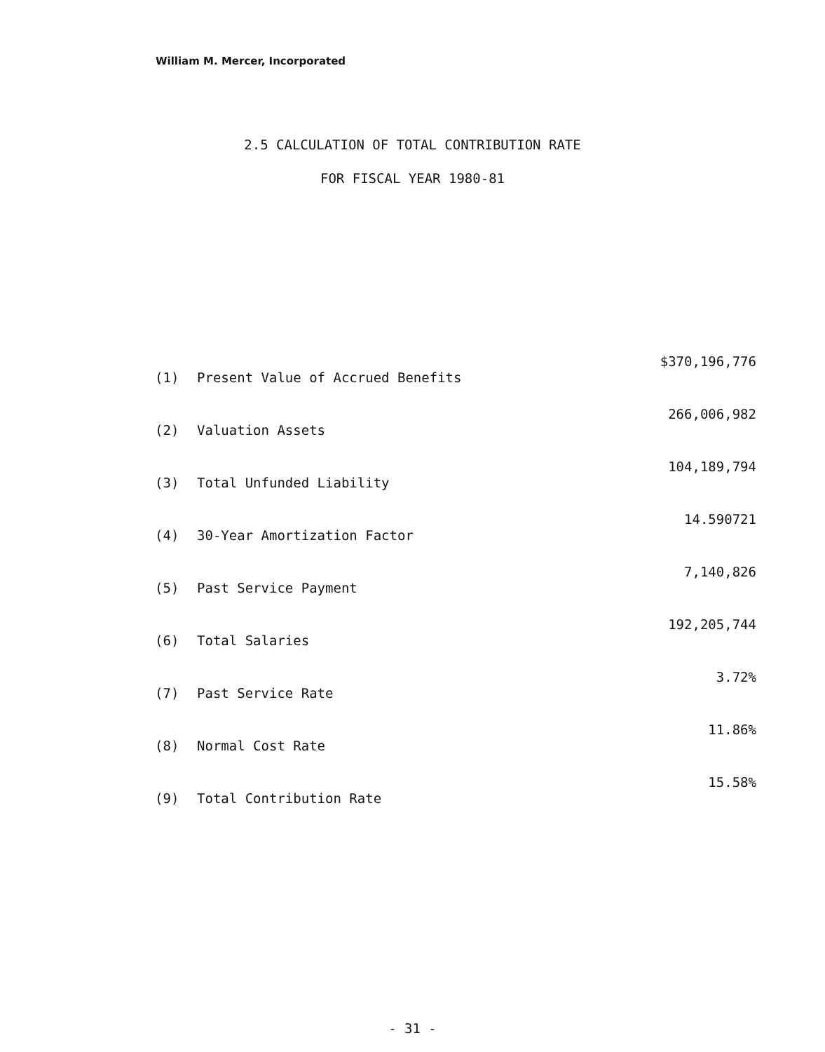William M. Mercer, Incorporated
2.5 CALCULATION OF TOTAL CONTRIBUTION RATE
FOR FISCAL YEAR 1980-81
| (1) | Present Value of Accrued Benefits | $370,196,776 |
| (2) | Valuation Assets | 266,006,982 |
| (3) | Total Unfunded Liability | 104,189,794 |
| (4) | 30-Year Amortization Factor | 14.590721 |
| (5) | Past Service Payment | 7,140,826 |
| (6) | Total Salaries | 192,205,744 |
| (7) | Past Service Rate | 3.72% |
| (8) | Normal Cost Rate | 11.86% |
| (9) | Total Contribution Rate | 15.58% |
- 31 -